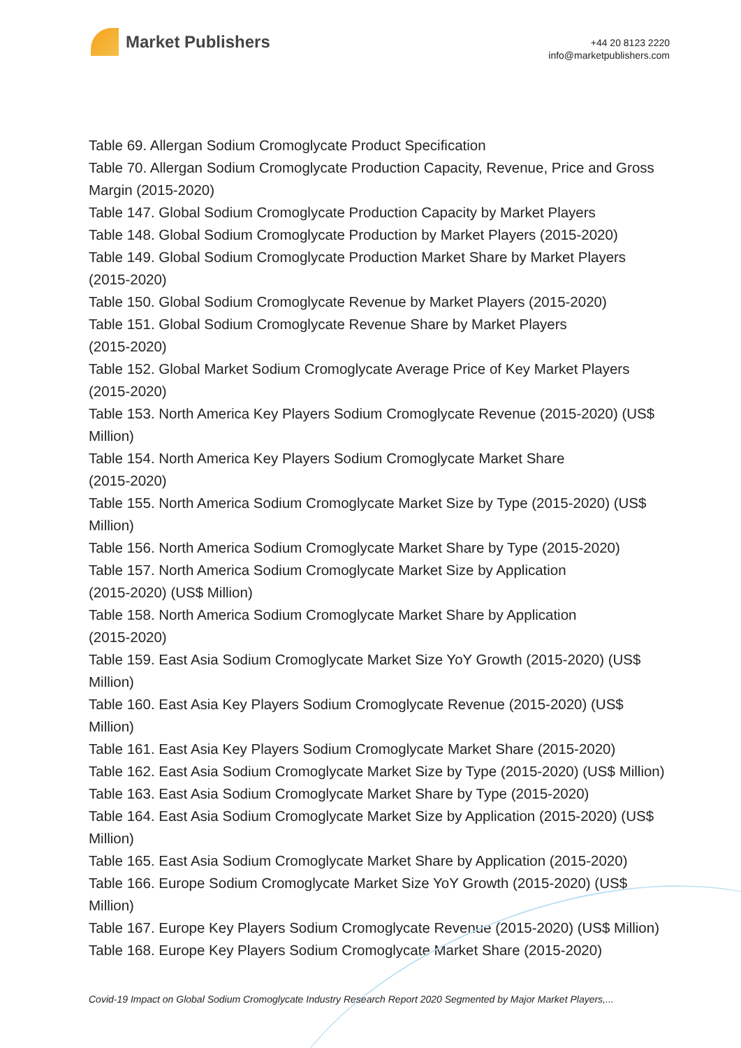Market Publishers
+44 20 8123 2220
info@marketpublishers.com
Table 69. Allergan Sodium Cromoglycate Product Specification
Table 70. Allergan Sodium Cromoglycate Production Capacity, Revenue, Price and Gross Margin (2015-2020)
Table 147. Global Sodium Cromoglycate Production Capacity by Market Players
Table 148. Global Sodium Cromoglycate Production by Market Players (2015-2020)
Table 149. Global Sodium Cromoglycate Production Market Share by Market Players (2015-2020)
Table 150. Global Sodium Cromoglycate Revenue by Market Players (2015-2020)
Table 151. Global Sodium Cromoglycate Revenue Share by Market Players
(2015-2020)
Table 152. Global Market Sodium Cromoglycate Average Price of Key Market Players (2015-2020)
Table 153. North America Key Players Sodium Cromoglycate Revenue (2015-2020) (US$ Million)
Table 154. North America Key Players Sodium Cromoglycate Market Share
(2015-2020)
Table 155. North America Sodium Cromoglycate Market Size by Type (2015-2020) (US$ Million)
Table 156. North America Sodium Cromoglycate Market Share by Type (2015-2020)
Table 157. North America Sodium Cromoglycate Market Size by Application
(2015-2020) (US$ Million)
Table 158. North America Sodium Cromoglycate Market Share by Application
(2015-2020)
Table 159. East Asia Sodium Cromoglycate Market Size YoY Growth (2015-2020) (US$ Million)
Table 160. East Asia Key Players Sodium Cromoglycate Revenue (2015-2020) (US$ Million)
Table 161. East Asia Key Players Sodium Cromoglycate Market Share (2015-2020)
Table 162. East Asia Sodium Cromoglycate Market Size by Type (2015-2020) (US$ Million)
Table 163. East Asia Sodium Cromoglycate Market Share by Type (2015-2020)
Table 164. East Asia Sodium Cromoglycate Market Size by Application (2015-2020) (US$ Million)
Table 165. East Asia Sodium Cromoglycate Market Share by Application (2015-2020)
Table 166. Europe Sodium Cromoglycate Market Size YoY Growth (2015-2020) (US$ Million)
Table 167. Europe Key Players Sodium Cromoglycate Revenue (2015-2020) (US$ Million)
Table 168. Europe Key Players Sodium Cromoglycate Market Share (2015-2020)
Covid-19 Impact on Global Sodium Cromoglycate Industry Research Report 2020 Segmented by Major Market Players,...